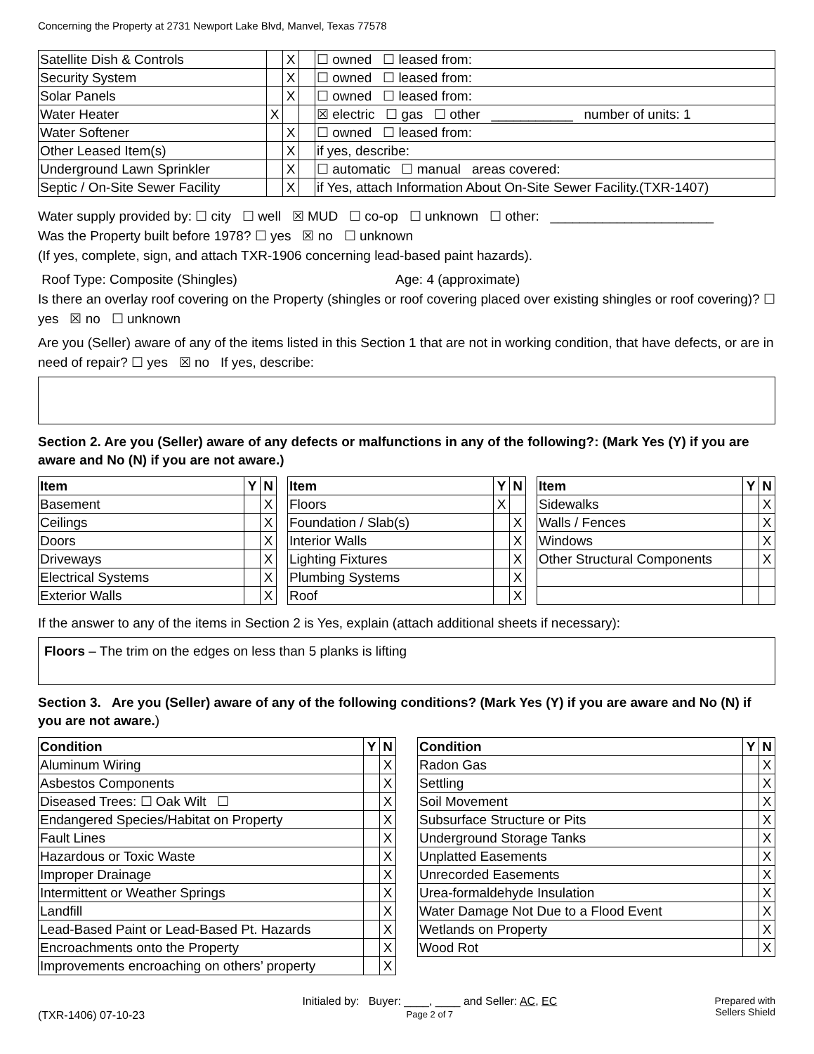Concerning the Property at 2731 Newport Lake Blvd, Manvel, Texas 77578
| Satellite Dish & Controls | | X | | ☐ owned ☐ leased from: |
| Security System | | X | | ☐ owned ☐ leased from: |
| Solar Panels | | X | | ☐ owned ☐ leased from: |
| Water Heater | X | | | ☒ electric ☐ gas ☐ other ___________ number of units: 1 |
| Water Softener | | X | | ☐ owned ☐ leased from: |
| Other Leased Item(s) | | X | | if yes, describe: |
| Underground Lawn Sprinkler | | X | | ☐ automatic ☐ manual areas covered: |
| Septic / On-Site Sewer Facility | | X | | if Yes, attach Information About On-Site Sewer Facility.(TXR-1407) |
Water supply provided by: ☐ city ☐ well ☒ MUD ☐ co-op ☐ unknown ☐ other: ______________________
Was the Property built before 1978? ☐ yes ☒ no ☐ unknown
(If yes, complete, sign, and attach TXR-1906 concerning lead-based paint hazards).
Roof Type: Composite (Shingles) Age: 4 (approximate)
Is there an overlay roof covering on the Property (shingles or roof covering placed over existing shingles or roof covering)? ☐ yes ☒ no ☐ unknown
Are you (Seller) aware of any of the items listed in this Section 1 that are not in working condition, that have defects, or are in need of repair? ☐ yes ☒ no If yes, describe:
Section 2. Are you (Seller) aware of any defects or malfunctions in any of the following?: (Mark Yes (Y) if you are aware and No (N) if you are not aware.)
| Item | Y | N |
| --- | --- | --- |
| Basement | | X |
| Ceilings | | X |
| Doors | | X |
| Driveways | | X |
| Electrical Systems | | X |
| Exterior Walls | | X |
| Item | Y | N |
| --- | --- | --- |
| Floors | X | |
| Foundation / Slab(s) | | X |
| Interior Walls | | X |
| Lighting Fixtures | | X |
| Plumbing Systems | | X |
| Roof | | X |
| Item | Y | N |
| --- | --- | --- |
| Sidewalks | | X |
| Walls / Fences | | X |
| Windows | | X |
| Other Structural Components | | X |
If the answer to any of the items in Section 2 is Yes, explain (attach additional sheets if necessary):
Floors – The trim on the edges on less than 5 planks is lifting
Section 3. Are you (Seller) aware of any of the following conditions? (Mark Yes (Y) if you are aware and No (N) if you are not aware.)
| Condition | Y | N |
| --- | --- | --- |
| Aluminum Wiring | | X |
| Asbestos Components | | X |
| Diseased Trees: ☐ Oak Wilt ☐ | | X |
| Endangered Species/Habitat on Property | | X |
| Fault Lines | | X |
| Hazardous or Toxic Waste | | X |
| Improper Drainage | | X |
| Intermittent or Weather Springs | | X |
| Landfill | | X |
| Lead-Based Paint or Lead-Based Pt. Hazards | | X |
| Encroachments onto the Property | | X |
| Improvements encroaching on others’ property | | X |
| Condition | Y | N |
| --- | --- | --- |
| Radon Gas | | X |
| Settling | | X |
| Soil Movement | | X |
| Subsurface Structure or Pits | | X |
| Underground Storage Tanks | | X |
| Unplatted Easements | | X |
| Unrecorded Easements | | X |
| Urea-formaldehyde Insulation | | X |
| Water Damage Not Due to a Flood Event | | X |
| Wetlands on Property | | X |
| Wood Rot | | X |
(TXR-1406) 07-10-23
Initialed by: Buyer: ____, ____ and Seller: AC, EC
Page 2 of 7
Prepared with
Sellers Shield